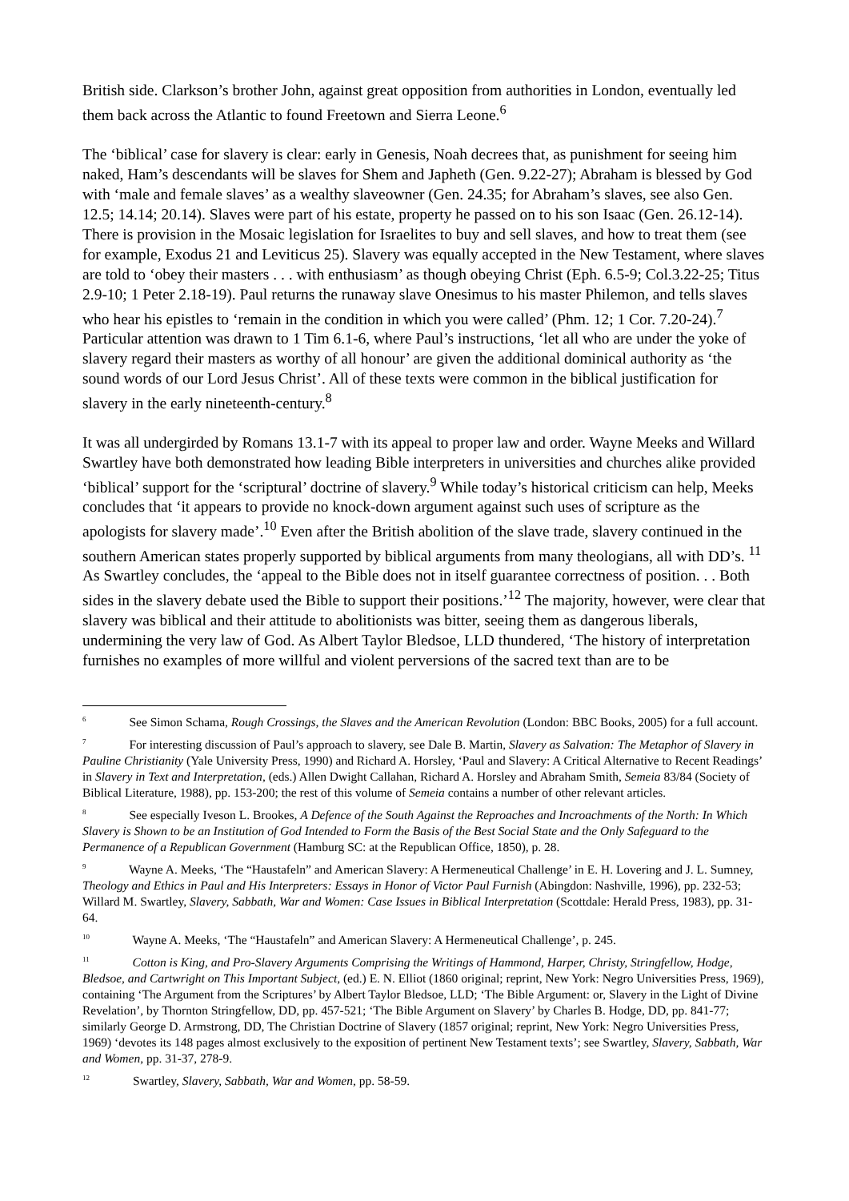British side. Clarkson’s brother John, against great opposition from authorities in London, eventually led them back across the Atlantic to found Freetown and Sierra Leone.<sup>6</sup>
The ‘biblical’ case for slavery is clear: early in Genesis, Noah decrees that, as punishment for seeing him naked, Ham’s descendants will be slaves for Shem and Japheth (Gen. 9.22-27); Abraham is blessed by God with ‘male and female slaves’ as a wealthy slaveowner (Gen. 24.35; for Abraham’s slaves, see also Gen. 12.5; 14.14; 20.14). Slaves were part of his estate, property he passed on to his son Isaac (Gen. 26.12-14). There is provision in the Mosaic legislation for Israelites to buy and sell slaves, and how to treat them (see for example, Exodus 21 and Leviticus 25). Slavery was equally accepted in the New Testament, where slaves are told to ‘obey their masters . . . with enthusiasm’ as though obeying Christ (Eph. 6.5-9; Col.3.22-25; Titus 2.9-10; 1 Peter 2.18-19). Paul returns the runaway slave Onesimus to his master Philemon, and tells slaves who hear his epistles to ‘remain in the condition in which you were called’ (Phm. 12; 1 Cor. 7.20-24).<sup>7</sup> Particular attention was drawn to 1 Tim 6.1-6, where Paul’s instructions, ‘let all who are under the yoke of slavery regard their masters as worthy of all honour’ are given the additional dominical authority as ‘the sound words of our Lord Jesus Christ’. All of these texts were common in the biblical justification for slavery in the early nineteenth-century.<sup>8</sup>
It was all undergirded by Romans 13.1-7 with its appeal to proper law and order. Wayne Meeks and Willard Swartley have both demonstrated how leading Bible interpreters in universities and churches alike provided ‘biblical’ support for the ‘scriptural’ doctrine of slavery.<sup>9</sup> While today’s historical criticism can help, Meeks concludes that ‘it appears to provide no knock-down argument against such uses of scripture as the apologists for slavery made’.<sup>10</sup> Even after the British abolition of the slave trade, slavery continued in the southern American states properly supported by biblical arguments from many theologians, all with DD’s. <sup>11</sup> As Swartley concludes, the ‘appeal to the Bible does not in itself guarantee correctness of position. . . Both sides in the slavery debate used the Bible to support their positions.’<sup>12</sup> The majority, however, were clear that slavery was biblical and their attitude to abolitionists was bitter, seeing them as dangerous liberals, undermining the very law of God. As Albert Taylor Bledsoe, LLD thundered, ‘The history of interpretation furnishes no examples of more willful and violent perversions of the sacred text than are to be
<sup>6</sup> See Simon Schama, Rough Crossings, the Slaves and the American Revolution (London: BBC Books, 2005) for a full account.
<sup>7</sup> For interesting discussion of Paul’s approach to slavery, see Dale B. Martin, Slavery as Salvation: The Metaphor of Slavery in Pauline Christianity (Yale University Press, 1990) and Richard A. Horsley, ‘Paul and Slavery: A Critical Alternative to Recent Readings’ in Slavery in Text and Interpretation, (eds.) Allen Dwight Callahan, Richard A. Horsley and Abraham Smith, Semeia 83/84 (Society of Biblical Literature, 1988), pp. 153-200; the rest of this volume of Semeia contains a number of other relevant articles.
<sup>8</sup> See especially Iveson L. Brookes, A Defence of the South Against the Reproaches and Incroachments of the North: In Which Slavery is Shown to be an Institution of God Intended to Form the Basis of the Best Social State and the Only Safeguard to the Permanence of a Republican Government (Hamburg SC: at the Republican Office, 1850), p. 28.
<sup>9</sup> Wayne A. Meeks, ‘The “Haustafeln” and American Slavery: A Hermeneutical Challenge’ in E. H. Lovering and J. L. Sumney, Theology and Ethics in Paul and His Interpreters: Essays in Honor of Victor Paul Furnish (Abingdon: Nashville, 1996), pp. 232-53; Willard M. Swartley, Slavery, Sabbath, War and Women: Case Issues in Biblical Interpretation (Scottdale: Herald Press, 1983), pp. 31-64.
<sup>10</sup> Wayne A. Meeks, ‘The “Haustafeln” and American Slavery: A Hermeneutical Challenge’, p. 245.
<sup>11</sup> Cotton is King, and Pro-Slavery Arguments Comprising the Writings of Hammond, Harper, Christy, Stringfellow, Hodge, Bledsoe, and Cartwright on This Important Subject, (ed.) E. N. Elliot (1860 original; reprint, New York: Negro Universities Press, 1969), containing ‘The Argument from the Scriptures’ by Albert Taylor Bledsoe, LLD; ‘The Bible Argument: or, Slavery in the Light of Divine Revelation’, by Thornton Stringfellow, DD, pp. 457-521; ‘The Bible Argument on Slavery’ by Charles B. Hodge, DD, pp. 841-77; similarly George D. Armstrong, DD, The Christian Doctrine of Slavery (1857 original; reprint, New York: Negro Universities Press, 1969) ‘devotes its 148 pages almost exclusively to the exposition of pertinent New Testament texts’; see Swartley, Slavery, Sabbath, War and Women, pp. 31-37, 278-9.
<sup>12</sup> Swartley, Slavery, Sabbath, War and Women, pp. 58-59.